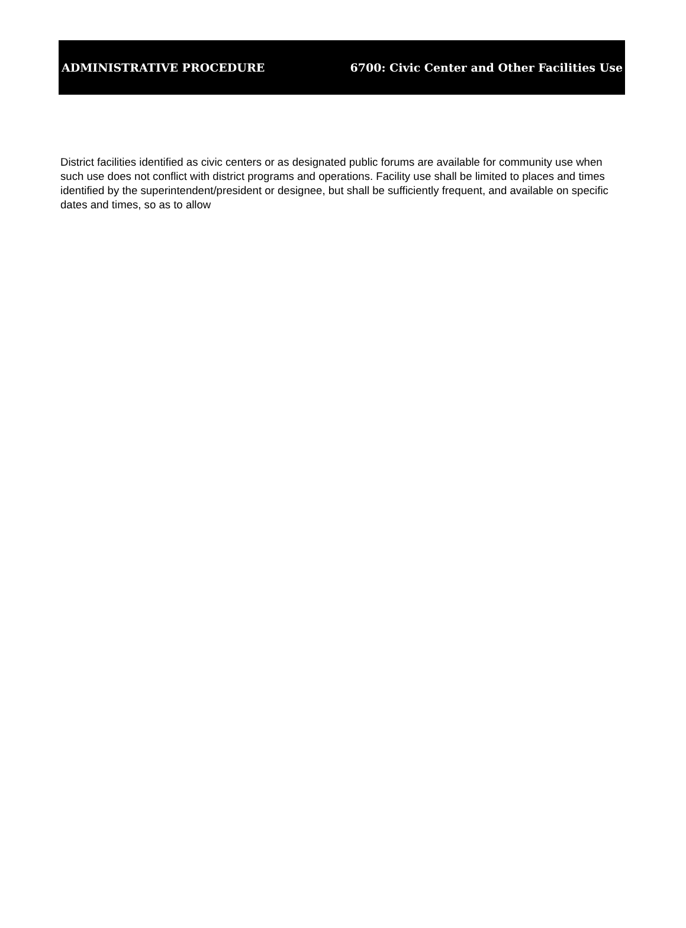ADMINISTRATIVE PROCEDURE 6700: Civic Center and Other Facilities Use
District facilities identified as civic centers or as designated public forums are available for community use when such use does not conflict with district programs and operations. Facility use shall be limited to places and times identified by the superintendent/president or designee, but shall be sufficiently frequent, and available on specific dates and times, so as to allow